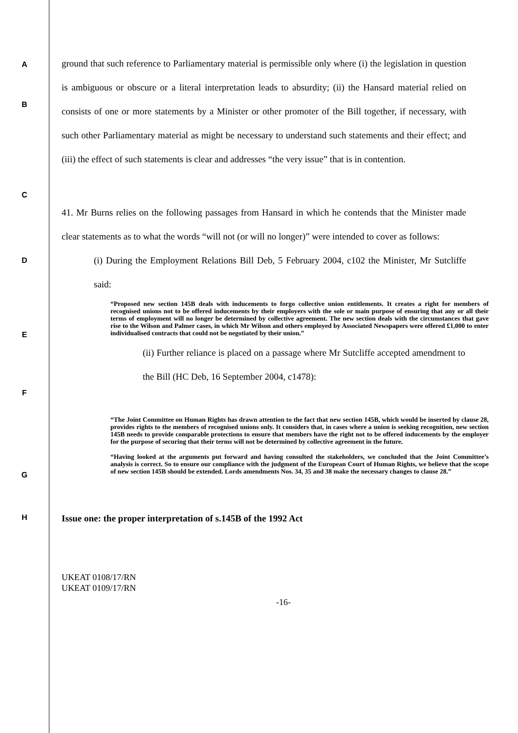A
ground that such reference to Parliamentary material is permissible only where (i) the legislation in question is ambiguous or obscure or a literal interpretation leads to absurdity; (ii) the Hansard material relied on consists of one or more statements by a Minister or other promoter of the Bill together, if necessary, with such other Parliamentary material as might be necessary to understand such statements and their effect; and (iii) the effect of such statements is clear and addresses “the very issue” that is in contention.
B
C
41. Mr Burns relies on the following passages from Hansard in which he contends that the Minister made clear statements as to what the words “will not (or will no longer)” were intended to cover as follows:
D
(i) During the Employment Relations Bill Deb, 5 February 2004, c102 the Minister, Mr Sutcliffe said:
E
“Proposed new section 145B deals with inducements to forgo collective union entitlements. It creates a right for members of recognised unions not to be offered inducements by their employers with the sole or main purpose of ensuring that any or all their terms of employment will no longer be determined by collective agreement. The new section deals with the circumstances that gave rise to the Wilson and Palmer cases, in which Mr Wilson and others employed by Associated Newspapers were offered £1,000 to enter individualised contracts that could not be negotiated by their union.”
(ii) Further reliance is placed on a passage where Mr Sutcliffe accepted amendment to the Bill (HC Deb, 16 September 2004, c1478):
F
G
“The Joint Committee on Human Rights has drawn attention to the fact that new section 145B, which would be inserted by clause 28, provides rights to the members of recognised unions only. It considers that, in cases where a union is seeking recognition, new section 145B needs to provide comparable protections to ensure that members have the right not to be offered inducements by the employer for the purpose of securing that their terms will not be determined by collective agreement in the future.
“Having looked at the arguments put forward and having consulted the stakeholders, we concluded that the Joint Committee’s analysis is correct. So to ensure our compliance with the judgment of the European Court of Human Rights, we believe that the scope of new section 145B should be extended. Lords amendments Nos. 34, 35 and 38 make the necessary changes to clause 28.”
H
Issue one: the proper interpretation of s.145B of the 1992 Act
UKEAT 0108/17/RN
UKEAT 0109/17/RN
-16-